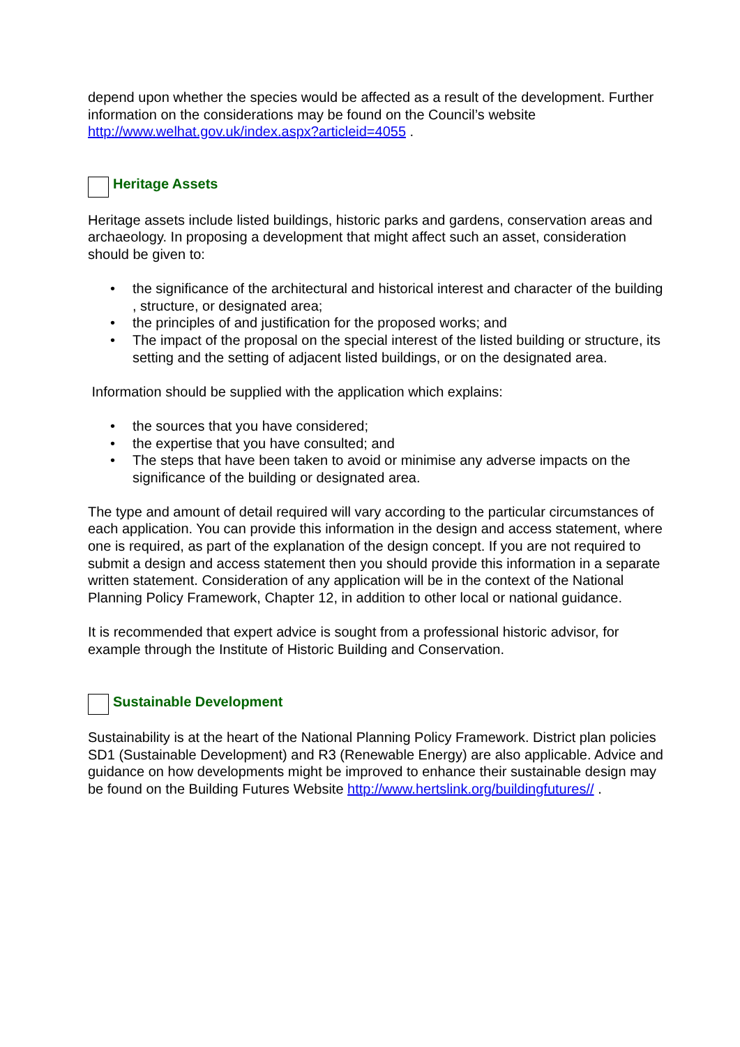depend upon whether the species would be affected as a result of the development. Further information on the considerations may be found on the Council’s website http://www.welhat.gov.uk/index.aspx?articleid=4055 .
Heritage Assets
Heritage assets include listed buildings, historic parks and gardens, conservation areas and archaeology. In proposing a development that might affect such an asset, consideration should be given to:
• the significance of the architectural and historical interest and character of the building , structure, or designated area;
• the principles of and justification for the proposed works; and
• The impact of the proposal on the special interest of the listed building or structure, its setting and the setting of adjacent listed buildings, or on the designated area.
Information should be supplied with the application which explains:
• the sources that you have considered;
• the expertise that you have consulted; and
• The steps that have been taken to avoid or minimise any adverse impacts on the significance of the building or designated area.
The type and amount of detail required will vary according to the particular circumstances of each application. You can provide this information in the design and access statement, where one is required, as part of the explanation of the design concept. If you are not required to submit a design and access statement then you should provide this information in a separate written statement. Consideration of any application will be in the context of the National Planning Policy Framework, Chapter 12, in addition to other local or national guidance.
It is recommended that expert advice is sought from a professional historic advisor, for example through the Institute of Historic Building and Conservation.
Sustainable Development
Sustainability is at the heart of the National Planning Policy Framework. District plan policies SD1 (Sustainable Development) and R3 (Renewable Energy) are also applicable. Advice and guidance on how developments might be improved to enhance their sustainable design may be found on the Building Futures Website http://www.hertslink.org/buildingfutures// .